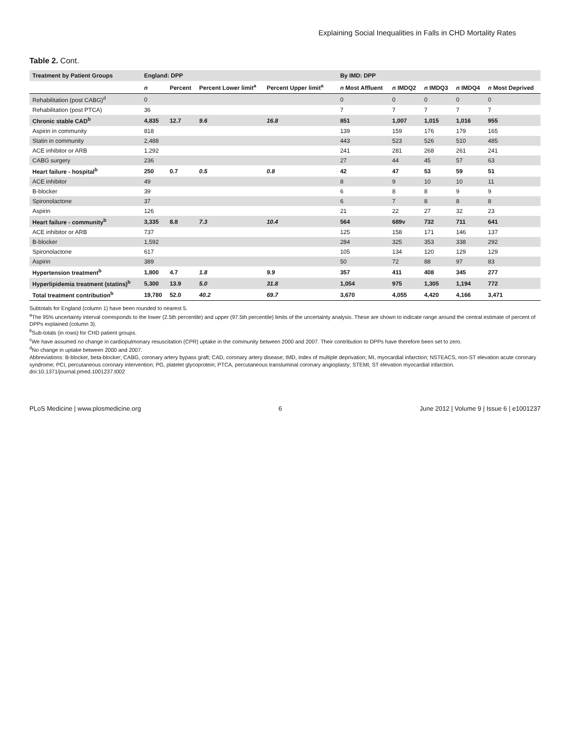Explaining Social Inequalities in Falls in CHD Mortality Rates
Table 2. Cont.
| Treatment by Patient Groups | England: DPP | | | | | By IMD: DPP | | | | |
| --- | --- | --- | --- | --- | --- | --- | --- | --- | --- | --- |
| | n | Percent | Percent Lower limit<sup>a</sup> | Percent Upper limit<sup>a</sup> | | n Most Affluent | n IMDQ2 | n IMDQ3 | n IMDQ4 | n Most Deprived |
| Rehabilitation (post CABG)<sup>d</sup> | 0 | | | | | 0 | 0 | 0 | 0 | 0 |
| Rehabilitation (post PTCA) | 36 | | | | | 7 | 7 | 7 | 7 | 7 |
| Chronic stable CAD<sup>b</sup> | 4,835 | 12.7 | 9.6 | 16.8 | | 851 | 1,007 | 1,015 | 1,016 | 955 |
| Aspirin in community | 818 | | | | | 139 | 159 | 176 | 179 | 165 |
| Statin in community | 2,488 | | | | | 443 | 523 | 526 | 510 | 485 |
| ACE inhibitor or ARB | 1,292 | | | | | 241 | 281 | 268 | 261 | 241 |
| CABG surgery | 236 | | | | | 27 | 44 | 45 | 57 | 63 |
| Heart failure - hospital<sup>b</sup> | 250 | 0.7 | 0.5 | 0.8 | | 42 | 47 | 53 | 59 | 51 |
| ACE inhibitor | 49 | | | | | 8 | 9 | 10 | 10 | 11 |
| B-blocker | 39 | | | | | 6 | 8 | 8 | 9 | 9 |
| Spironolactone | 37 | | | | | 6 | 7 | 8 | 8 | 8 |
| Aspirin | 126 | | | | | 21 | 22 | 27 | 32 | 23 |
| Heart failure - community<sup>b</sup> | 3,335 | 8.8 | 7.3 | 10.4 | | 564 | 689v | 732 | 711 | 641 |
| ACE inhibitor or ARB | 737 | | | | | 125 | 158 | 171 | 146 | 137 |
| B-blocker | 1,592 | | | | | 284 | 325 | 353 | 338 | 292 |
| Spironolactone | 617 | | | | | 105 | 134 | 120 | 129 | 129 |
| Aspirin | 389 | | | | | 50 | 72 | 88 | 97 | 83 |
| Hypertension treatment<sup>b</sup> | 1,800 | 4.7 | 1.8 | 9.9 | | 357 | 411 | 408 | 345 | 277 |
| Hyperlipidemia treatment (statins)<sup>b</sup> | 5,300 | 13.9 | 5.0 | 31.8 | | 1,054 | 975 | 1,305 | 1,194 | 772 |
| Total treatment contribution<sup>b</sup> | 19,780 | 52.0 | 40.2 | 69.7 | | 3,670 | 4,055 | 4,420 | 4,166 | 3,471 |
Subtotals for England (column 1) have been rounded to nearest 5.
<sup>a</sup> The 95% uncertainty interval corresponds to the lower (2.5th percentile) and upper (97.5th percentile) limits of the uncertainty analysis. These are shown to indicate range around the central estimate of percent of DPPs explained (column 3).
<sup>b</sup> Sub-totals (in rows) for CHD patient groups.
<sup>c</sup> We have assumed no change in cardiopulmonary resuscitation (CPR) uptake in the community between 2000 and 2007. Their contribution to DPPs have therefore been set to zero.
<sup>d</sup> No change in uptake between 2000 and 2007.
Abbreviations: B-blocker, beta-blocker; CABG, coronary artery bypass graft; CAD, coronary artery disease; IMD, index of multiple deprivation; MI, myocardial infarction; NSTEACS, non-ST elevation acute coronary syndrome; PCI, percutaneous coronary intervention; PG, platelet glycoprotein; PTCA, percutaneous transluminal coronary angioplasty; STEMI, ST elevation myocardial infarction.
doi:10.1371/journal.pmed.1001237.t002
PLoS Medicine | www.plosmedicine.org 6 June 2012 | Volume 9 | Issue 6 | e1001237